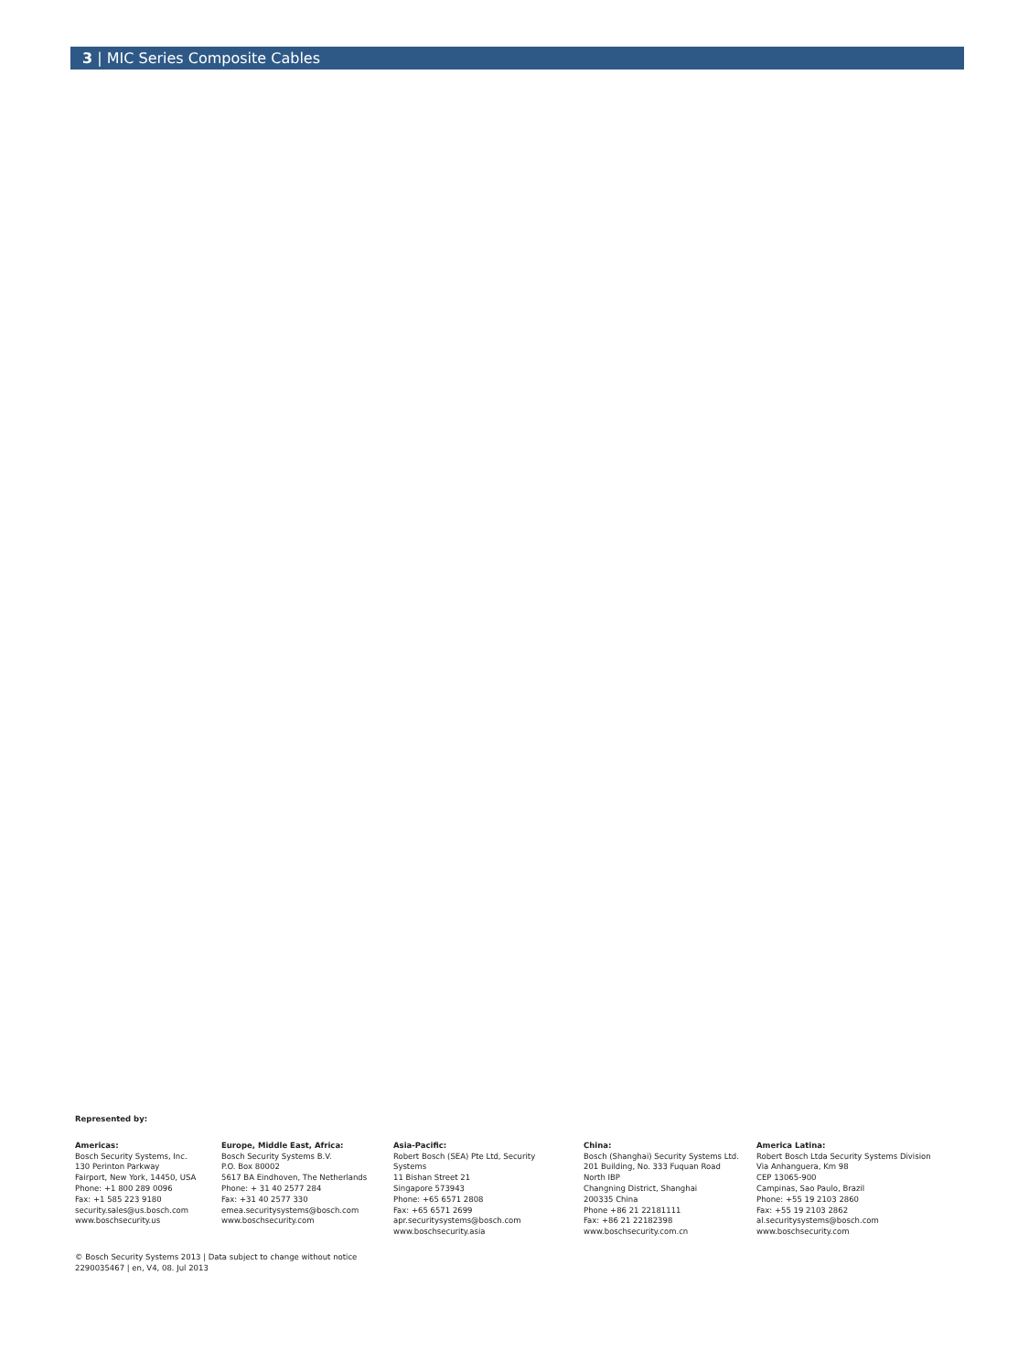3 | MIC Series Composite Cables
Represented by:
Americas:
Bosch Security Systems, Inc.
130 Perinton Parkway
Fairport, New York, 14450, USA
Phone: +1 800 289 0096
Fax: +1 585 223 9180
security.sales@us.bosch.com
www.boschsecurity.us
Europe, Middle East, Africa:
Bosch Security Systems B.V.
P.O. Box 80002
5617 BA Eindhoven, The Netherlands
Phone: + 31 40 2577 284
Fax: +31 40 2577 330
emea.securitysystems@bosch.com
www.boschsecurity.com
Asia-Pacific:
Robert Bosch (SEA) Pte Ltd, Security
Systems
11 Bishan Street 21
Singapore 573943
Phone: +65 6571 2808
Fax: +65 6571 2699
apr.securitysystems@bosch.com
www.boschsecurity.asia
China:
Bosch (Shanghai) Security Systems Ltd.
201 Building, No. 333 Fuquan Road
North IBP
Changning District, Shanghai
200335 China
Phone +86 21 22181111
Fax: +86 21 22182398
www.boschsecurity.com.cn
America Latina:
Robert Bosch Ltda Security Systems Division
Via Anhanguera, Km 98
CEP 13065-900
Campinas, Sao Paulo, Brazil
Phone: +55 19 2103 2860
Fax: +55 19 2103 2862
al.securitysystems@bosch.com
www.boschsecurity.com
© Bosch Security Systems 2013 | Data subject to change without notice
2290035467 | en, V4, 08. Jul 2013